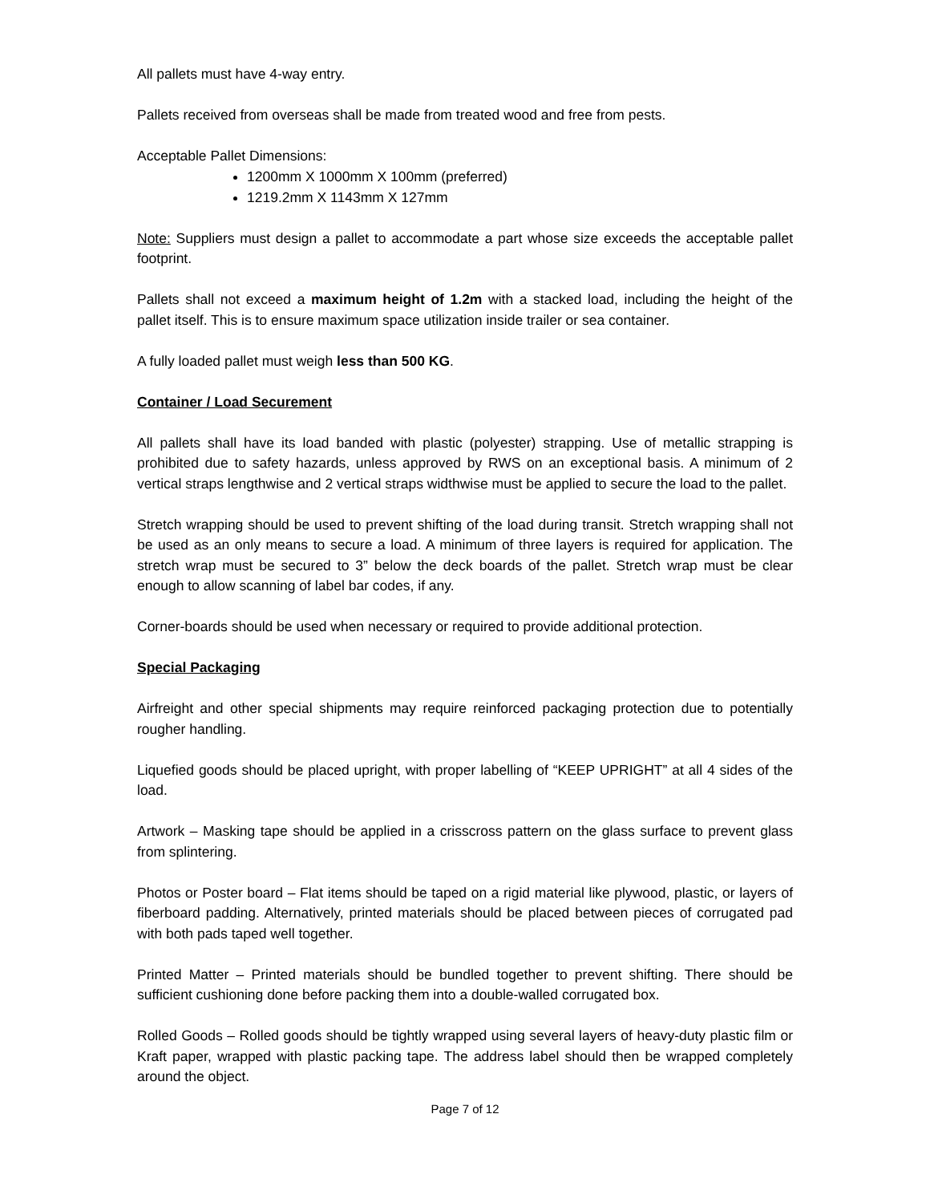All pallets must have 4-way entry.
Pallets received from overseas shall be made from treated wood and free from pests.
Acceptable Pallet Dimensions:
1200mm X 1000mm X 100mm (preferred)
1219.2mm X 1143mm X 127mm
Note: Suppliers must design a pallet to accommodate a part whose size exceeds the acceptable pallet footprint.
Pallets shall not exceed a maximum height of 1.2m with a stacked load, including the height of the pallet itself. This is to ensure maximum space utilization inside trailer or sea container.
A fully loaded pallet must weigh less than 500 KG.
Container / Load Securement
All pallets shall have its load banded with plastic (polyester) strapping. Use of metallic strapping is prohibited due to safety hazards, unless approved by RWS on an exceptional basis. A minimum of 2 vertical straps lengthwise and 2 vertical straps widthwise must be applied to secure the load to the pallet.
Stretch wrapping should be used to prevent shifting of the load during transit. Stretch wrapping shall not be used as an only means to secure a load. A minimum of three layers is required for application. The stretch wrap must be secured to 3” below the deck boards of the pallet. Stretch wrap must be clear enough to allow scanning of label bar codes, if any.
Corner-boards should be used when necessary or required to provide additional protection.
Special Packaging
Airfreight and other special shipments may require reinforced packaging protection due to potentially rougher handling.
Liquefied goods should be placed upright, with proper labelling of “KEEP UPRIGHT” at all 4 sides of the load.
Artwork – Masking tape should be applied in a crisscross pattern on the glass surface to prevent glass from splintering.
Photos or Poster board – Flat items should be taped on a rigid material like plywood, plastic, or layers of fiberboard padding. Alternatively, printed materials should be placed between pieces of corrugated pad with both pads taped well together.
Printed Matter – Printed materials should be bundled together to prevent shifting. There should be sufficient cushioning done before packing them into a double-walled corrugated box.
Rolled Goods – Rolled goods should be tightly wrapped using several layers of heavy-duty plastic film or Kraft paper, wrapped with plastic packing tape. The address label should then be wrapped completely around the object.
Page 7 of 12